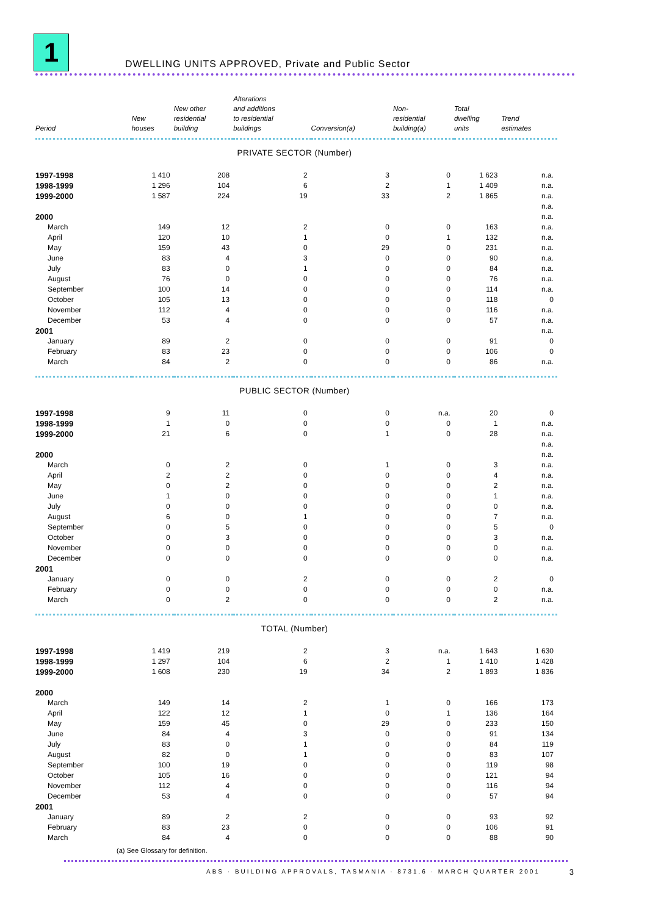1
DWELLING UNITS APPROVED, Private and Public Sector
| Period | New houses | New other residential building | Alterations and additions to residential buildings | Conversion(a) | Non- residential building(a) | Total dwelling units | Trend estimates |
| --- | --- | --- | --- | --- | --- | --- | --- |
| PRIVATE SECTOR (Number) | | | | | | | |
| 1997-1998 | 1 410 | 208 | 2 | 3 | 0 | 1 623 | n.a. |
| 1998-1999 | 1 296 | 104 | 6 | 2 | 1 | 1 409 | n.a. |
| 1999-2000 | 1 587 | 224 | 19 | 33 | 2 | 1 865 | n.a. |
| | | | | | | | n.a. |
| 2000 | | | | | | | n.a. |
| March | 149 | 12 | 2 | 0 | 0 | 163 | n.a. |
| April | 120 | 10 | 1 | 0 | 1 | 132 | n.a. |
| May | 159 | 43 | 0 | 29 | 0 | 231 | n.a. |
| June | 83 | 4 | 3 | 0 | 0 | 90 | n.a. |
| July | 83 | 0 | 1 | 0 | 0 | 84 | n.a. |
| August | 76 | 0 | 0 | 0 | 0 | 76 | n.a. |
| September | 100 | 14 | 0 | 0 | 0 | 114 | n.a. |
| October | 105 | 13 | 0 | 0 | 0 | 118 | 0 |
| November | 112 | 4 | 0 | 0 | 0 | 116 | n.a. |
| December | 53 | 4 | 0 | 0 | 0 | 57 | n.a. |
| 2001 | | | | | | | n.a. |
| January | 89 | 2 | 0 | 0 | 0 | 91 | 0 |
| February | 83 | 23 | 0 | 0 | 0 | 106 | 0 |
| March | 84 | 2 | 0 | 0 | 0 | 86 | n.a. |
| PUBLIC SECTOR (Number) | | | | | | | |
| 1997-1998 | 9 | 11 | 0 | 0 | n.a. | 20 | 0 |
| 1998-1999 | 1 | 0 | 0 | 0 | 0 | 1 | n.a. |
| 1999-2000 | 21 | 6 | 0 | 1 | 0 | 28 | n.a. |
| | | | | | | | n.a. |
| 2000 | | | | | | | n.a. |
| March | 0 | 2 | 0 | 1 | 0 | 3 | n.a. |
| April | 2 | 2 | 0 | 0 | 0 | 4 | n.a. |
| May | 0 | 2 | 0 | 0 | 0 | 2 | n.a. |
| June | 1 | 0 | 0 | 0 | 0 | 1 | n.a. |
| July | 0 | 0 | 0 | 0 | 0 | 0 | n.a. |
| August | 6 | 0 | 1 | 0 | 0 | 7 | n.a. |
| September | 0 | 5 | 0 | 0 | 0 | 5 | 0 |
| October | 0 | 3 | 0 | 0 | 0 | 3 | n.a. |
| November | 0 | 0 | 0 | 0 | 0 | 0 | n.a. |
| December | 0 | 0 | 0 | 0 | 0 | 0 | n.a. |
| 2001 | | | | | | | |
| January | 0 | 0 | 2 | 0 | 0 | 2 | 0 |
| February | 0 | 0 | 0 | 0 | 0 | 0 | n.a. |
| March | 0 | 2 | 0 | 0 | 0 | 2 | n.a. |
| TOTAL (Number) | | | | | | | |
| 1997-1998 | 1 419 | 219 | 2 | 3 | n.a. | 1 643 | 1 630 |
| 1998-1999 | 1 297 | 104 | 6 | 2 | 1 | 1 410 | 1 428 |
| 1999-2000 | 1 608 | 230 | 19 | 34 | 2 | 1 893 | 1 836 |
| 2000 | | | | | | | |
| March | 149 | 14 | 2 | 1 | 0 | 166 | 173 |
| April | 122 | 12 | 1 | 0 | 1 | 136 | 164 |
| May | 159 | 45 | 0 | 29 | 0 | 233 | 150 |
| June | 84 | 4 | 3 | 0 | 0 | 91 | 134 |
| July | 83 | 0 | 1 | 0 | 0 | 84 | 119 |
| August | 82 | 0 | 1 | 0 | 0 | 83 | 107 |
| September | 100 | 19 | 0 | 0 | 0 | 119 | 98 |
| October | 105 | 16 | 0 | 0 | 0 | 121 | 94 |
| November | 112 | 4 | 0 | 0 | 0 | 116 | 94 |
| December | 53 | 4 | 0 | 0 | 0 | 57 | 94 |
| 2001 | | | | | | | |
| January | 89 | 2 | 2 | 0 | 0 | 93 | 92 |
| February | 83 | 23 | 0 | 0 | 0 | 106 | 91 |
| March | 84 | 4 | 0 | 0 | 0 | 88 | 90 |
(a) See Glossary for definition.
ABS · BUILDING APPROVALS, TASMANIA · 8731.6 · MARCH QUARTER 2001
3